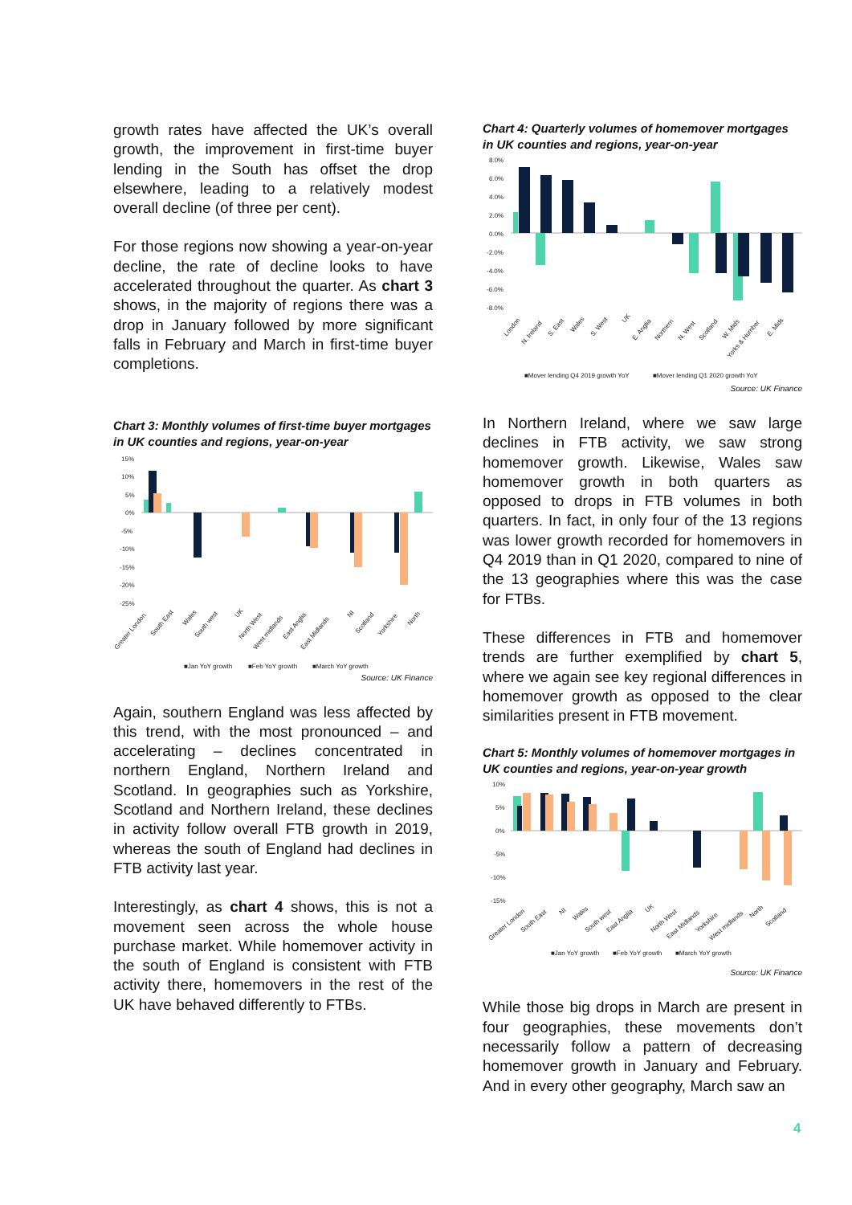growth rates have affected the UK’s overall growth, the improvement in first-time buyer lending in the South has offset the drop elsewhere, leading to a relatively modest overall decline (of three per cent).
For those regions now showing a year-on-year decline, the rate of decline looks to have accelerated throughout the quarter. As chart 3 shows, in the majority of regions there was a drop in January followed by more significant falls in February and March in first-time buyer completions.
Chart 3: Monthly volumes of first-time buyer mortgages in UK counties and regions, year-on-year
15%
10%
5%
0%
-5%
-10%
-15%
-20%
-25%
Greater London
South East
Wales
South west
UK
North West
West midlands
East Anglia
East Midlands
NI
Scotland
Yorkshire
North
■Jan YoY growth
■Feb YoY growth
■March YoY growth
Source: UK Finance
Again, southern England was less affected by this trend, with the most pronounced – and accelerating – declines concentrated in northern England, Northern Ireland and Scotland. In geographies such as Yorkshire, Scotland and Northern Ireland, these declines in activity follow overall FTB growth in 2019, whereas the south of England had declines in FTB activity last year.
Interestingly, as chart 4 shows, this is not a movement seen across the whole house purchase market. While homemover activity in the south of England is consistent with FTB activity there, homemovers in the rest of the UK have behaved differently to FTBs.
Chart 4: Quarterly volumes of homemover mortgages in UK counties and regions, year-on-year
8.0%
6.0%
4.0%
2.0%
0.0%
-2.0%
-4.0%
-6.0%
-8.0%
London
N. Ireland
S. East
Wales
S. West
UK
E. Anglia
Northern
N. West
Scotland
W. Mids
Yorks & Humber
E. Mids
■Mover lending Q4 2019 growth YoY
■Mover lending Q1 2020 growth YoY
Source: UK Finance
In Northern Ireland, where we saw large declines in FTB activity, we saw strong homemover growth. Likewise, Wales saw homemover growth in both quarters as opposed to drops in FTB volumes in both quarters. In fact, in only four of the 13 regions was lower growth recorded for homemovers in Q4 2019 than in Q1 2020, compared to nine of the 13 geographies where this was the case for FTBs.
These differences in FTB and homemover trends are further exemplified by chart 5, where we again see key regional differences in homemover growth as opposed to the clear similarities present in FTB movement.
Chart 5: Monthly volumes of homemover mortgages in UK counties and regions, year-on-year growth
10%
5%
0%
-5%
-10%
-15%
Greater London
South East
NI
Wales
South west
East Anglia
UK
North West
East Midlands
Yorkshire
West midlands
North
Scotland
■Jan YoY growth
■Feb YoY growth
■March YoY growth
Source: UK Finance
While those big drops in March are present in four geographies, these movements don’t necessarily follow a pattern of decreasing homemover growth in January and February. And in every other geography, March saw an
4